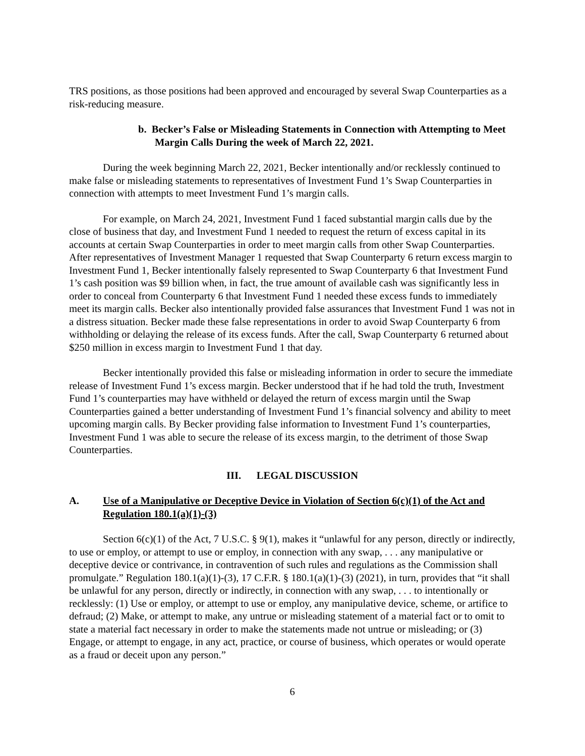TRS positions, as those positions had been approved and encouraged by several Swap Counterparties as a risk-reducing measure.
b. Becker’s False or Misleading Statements in Connection with Attempting to Meet Margin Calls During the week of March 22, 2021.
During the week beginning March 22, 2021, Becker intentionally and/or recklessly continued to make false or misleading statements to representatives of Investment Fund 1’s Swap Counterparties in connection with attempts to meet Investment Fund 1’s margin calls.
For example, on March 24, 2021, Investment Fund 1 faced substantial margin calls due by the close of business that day, and Investment Fund 1 needed to request the return of excess capital in its accounts at certain Swap Counterparties in order to meet margin calls from other Swap Counterparties. After representatives of Investment Manager 1 requested that Swap Counterparty 6 return excess margin to Investment Fund 1, Becker intentionally falsely represented to Swap Counterparty 6 that Investment Fund 1’s cash position was $9 billion when, in fact, the true amount of available cash was significantly less in order to conceal from Counterparty 6 that Investment Fund 1 needed these excess funds to immediately meet its margin calls. Becker also intentionally provided false assurances that Investment Fund 1 was not in a distress situation. Becker made these false representations in order to avoid Swap Counterparty 6 from withholding or delaying the release of its excess funds. After the call, Swap Counterparty 6 returned about $250 million in excess margin to Investment Fund 1 that day.
Becker intentionally provided this false or misleading information in order to secure the immediate release of Investment Fund 1’s excess margin. Becker understood that if he had told the truth, Investment Fund 1’s counterparties may have withheld or delayed the return of excess margin until the Swap Counterparties gained a better understanding of Investment Fund 1’s financial solvency and ability to meet upcoming margin calls. By Becker providing false information to Investment Fund 1’s counterparties, Investment Fund 1 was able to secure the release of its excess margin, to the detriment of those Swap Counterparties.
III. LEGAL DISCUSSION
A. Use of a Manipulative or Deceptive Device in Violation of Section 6(c)(1) of the Act and Regulation 180.1(a)(1)-(3)
Section 6(c)(1) of the Act, 7 U.S.C. § 9(1), makes it “unlawful for any person, directly or indirectly, to use or employ, or attempt to use or employ, in connection with any swap, . . . any manipulative or deceptive device or contrivance, in contravention of such rules and regulations as the Commission shall promulgate.” Regulation 180.1(a)(1)-(3), 17 C.F.R. § 180.1(a)(1)-(3) (2021), in turn, provides that “it shall be unlawful for any person, directly or indirectly, in connection with any swap, . . . to intentionally or recklessly: (1) Use or employ, or attempt to use or employ, any manipulative device, scheme, or artifice to defraud; (2) Make, or attempt to make, any untrue or misleading statement of a material fact or to omit to state a material fact necessary in order to make the statements made not untrue or misleading; or (3) Engage, or attempt to engage, in any act, practice, or course of business, which operates or would operate as a fraud or deceit upon any person.”
6